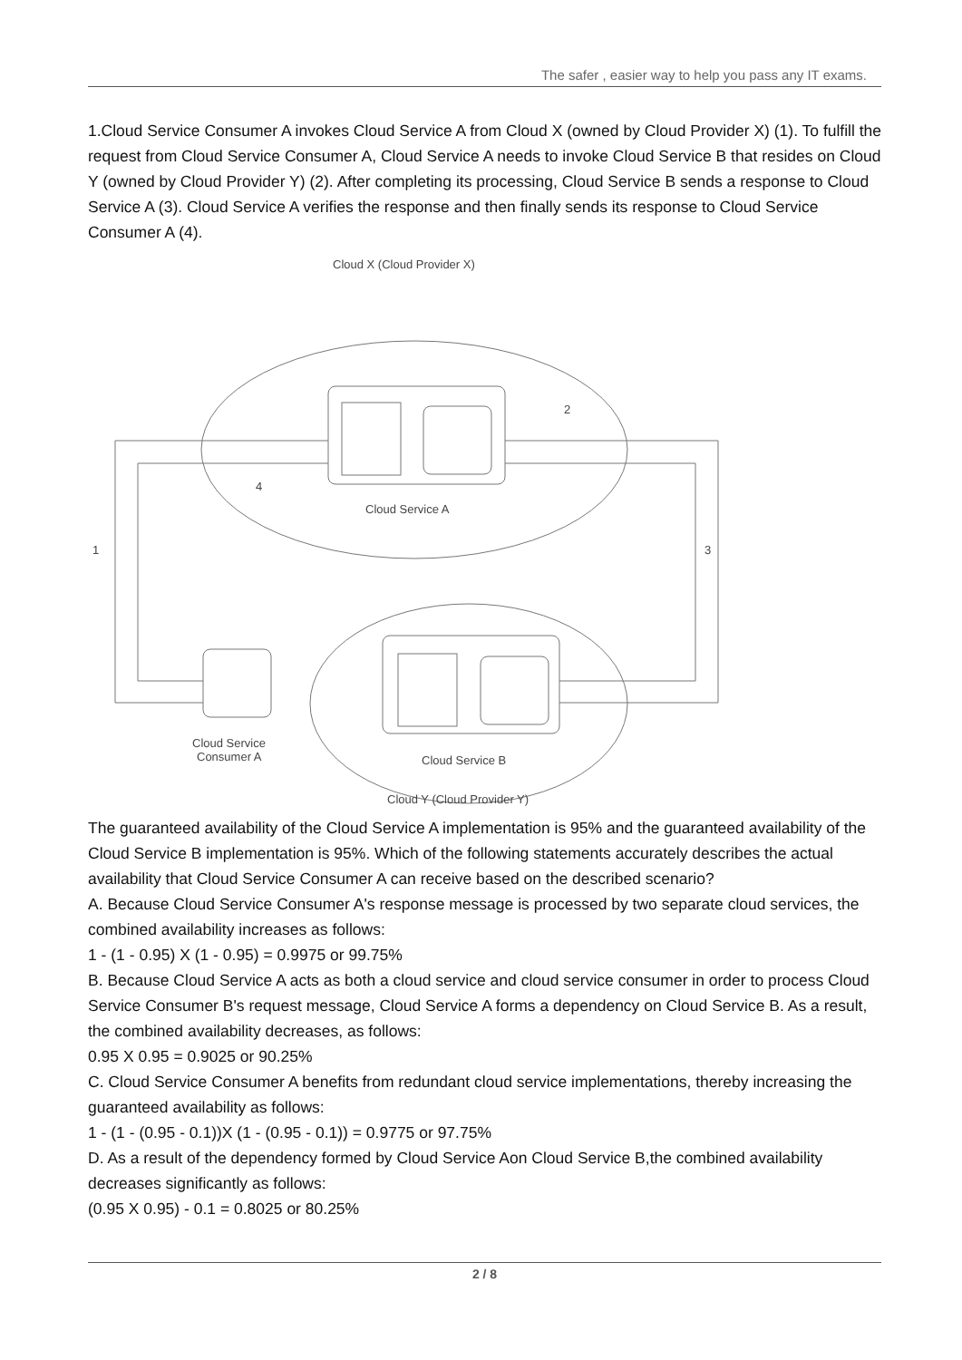The safer , easier way to help you pass any IT exams.
1.Cloud Service Consumer A invokes Cloud Service A from Cloud X (owned by Cloud Provider X) (1). To fulfill the request from Cloud Service Consumer A, Cloud Service A needs to invoke Cloud Service B that resides on Cloud Y (owned by Cloud Provider Y) (2). After completing its processing, Cloud Service B sends a response to Cloud Service A (3). Cloud Service A verifies the response and then finally sends its response to Cloud Service Consumer A (4).
Cloud X (Cloud Provider X)
Cloud Service A
Cloud Service B
Cloud Service
Consumer A
1
3
2
4
Cloud Y (Cloud Provider Y)
The guaranteed availability of the Cloud Service A implementation is 95% and the guaranteed availability of the Cloud Service B implementation is 95%. Which of the following statements accurately describes the actual availability that Cloud Service Consumer A can receive based on the described scenario?
A. Because Cloud Service Consumer A's response message is processed by two separate cloud services, the combined availability increases as follows:
1 - (1 - 0.95) X (1 - 0.95) = 0.9975 or 99.75%
B. Because Cloud Service A acts as both a cloud service and cloud service consumer in order to process Cloud Service Consumer B's request message, Cloud Service A forms a dependency on Cloud Service B. As a result, the combined availability decreases, as follows:
0.95 X 0.95 = 0.9025 or 90.25%
C. Cloud Service Consumer A benefits from redundant cloud service implementations, thereby increasing the guaranteed availability as follows:
1 - (1 - (0.95 - 0.1))X (1 - (0.95 - 0.1)) = 0.9775 or 97.75%
D. As a result of the dependency formed by Cloud Service Aon Cloud Service B,the combined availability decreases significantly as follows:
(0.95 X 0.95) - 0.1 = 0.8025 or 80.25%
2 / 8